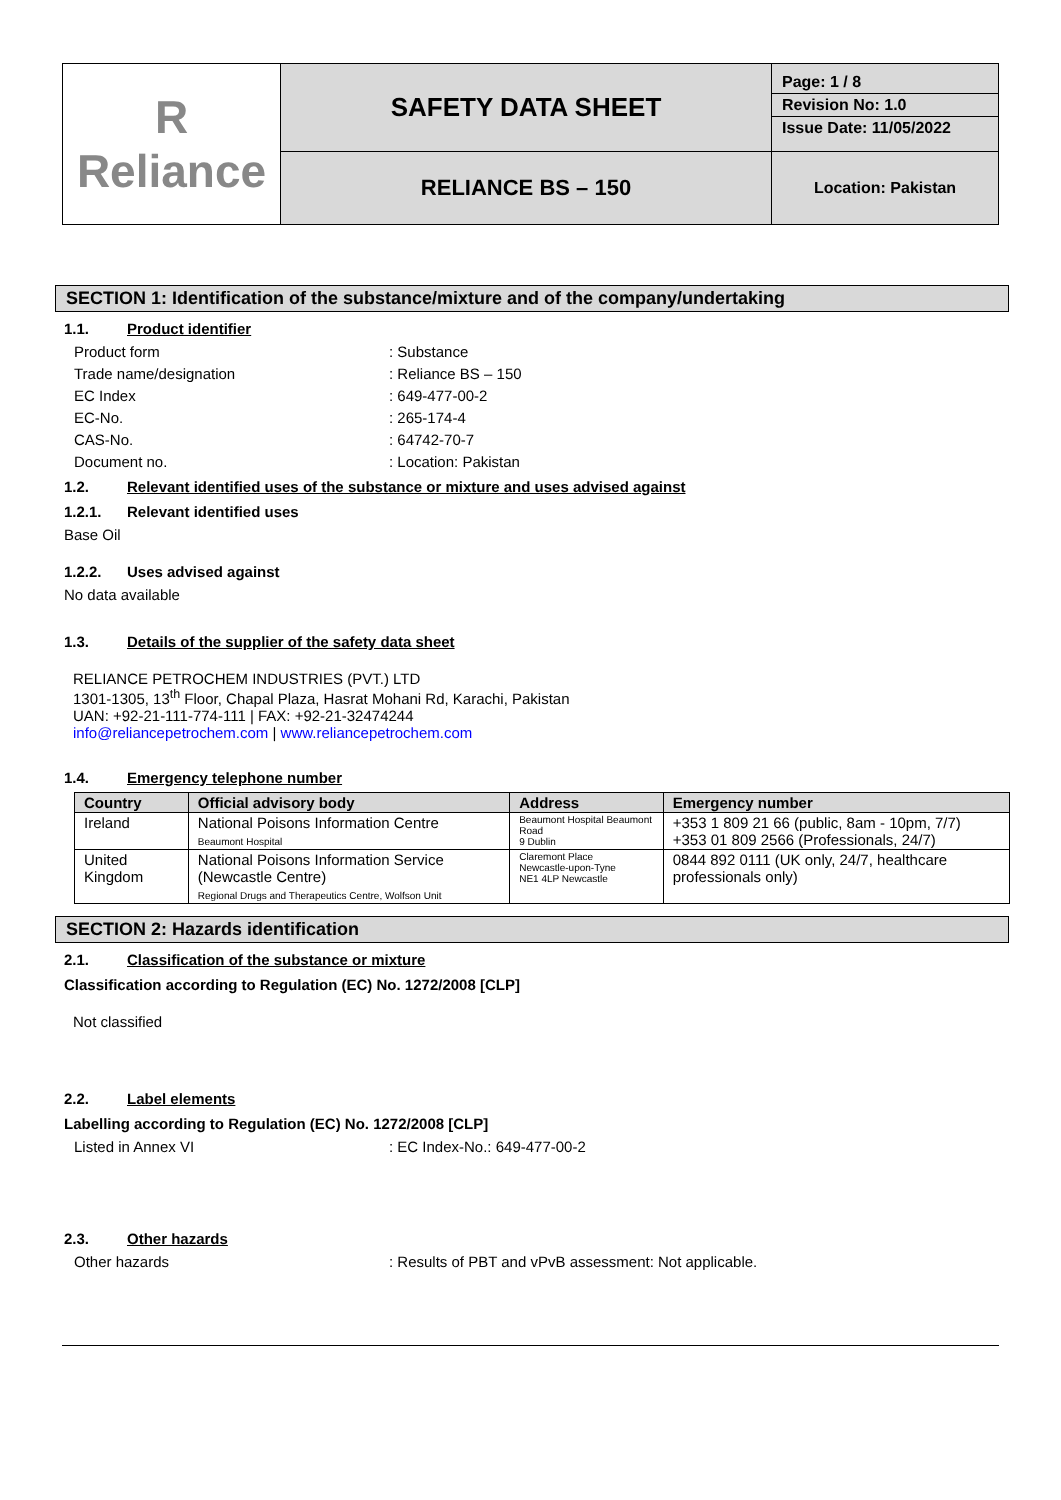| R Reliance | SAFETY DATA SHEET | Page: 1 / 8 Revision No: 1.0 Issue Date: 11/05/2022 |
| | RELIANCE BS – 150 | Location: Pakistan |
SECTION 1: Identification of the substance/mixture and of the company/undertaking
1.1. Product identifier
Product form : Substance
Trade name/designation : Reliance BS – 150
EC Index : 649-477-00-2
EC-No. : 265-174-4
CAS-No. : 64742-70-7
Document no. : Location: Pakistan
1.2. Relevant identified uses of the substance or mixture and uses advised against
1.2.1. Relevant identified uses
Base Oil
1.2.2. Uses advised against
No data available
1.3. Details of the supplier of the safety data sheet
RELIANCE PETROCHEM INDUSTRIES (PVT.) LTD
1301-1305, 13<sup>th</sup> Floor, Chapal Plaza, Hasrat Mohani Rd, Karachi, Pakistan
UAN: +92-21-111-774-111 | FAX: +92-21-32474244
info@reliancepetrochem.com | www.reliancepetrochem.com
1.4. Emergency telephone number
| Country | Official advisory body | Address | Emergency number |
| --- | --- | --- | --- |
| Ireland | National Poisons Information Centre Beaumont Hospital | Beaumont Hospital Beaumont Road 9 Dublin | +353 1 809 21 66 (public, 8am - 10pm, 7/7) +353 01 809 2566 (Professionals, 24/7) |
| United Kingdom | National Poisons Information Service (Newcastle Centre) Regional Drugs and Therapeutics Centre, Wolfson Unit | Claremont Place Newcastle-upon-Tyne NE1 4LP Newcastle | 0844 892 0111 (UK only, 24/7, healthcare professionals only) |
SECTION 2: Hazards identification
2.1. Classification of the substance or mixture
Classification according to Regulation (EC) No. 1272/2008 [CLP]
Not classified
2.2. Label elements
Labelling according to Regulation (EC) No. 1272/2008 [CLP]
Listed in Annex VI : EC Index-No.: 649-477-00-2
2.3. Other hazards
Other hazards : Results of PBT and vPvB assessment: Not applicable.